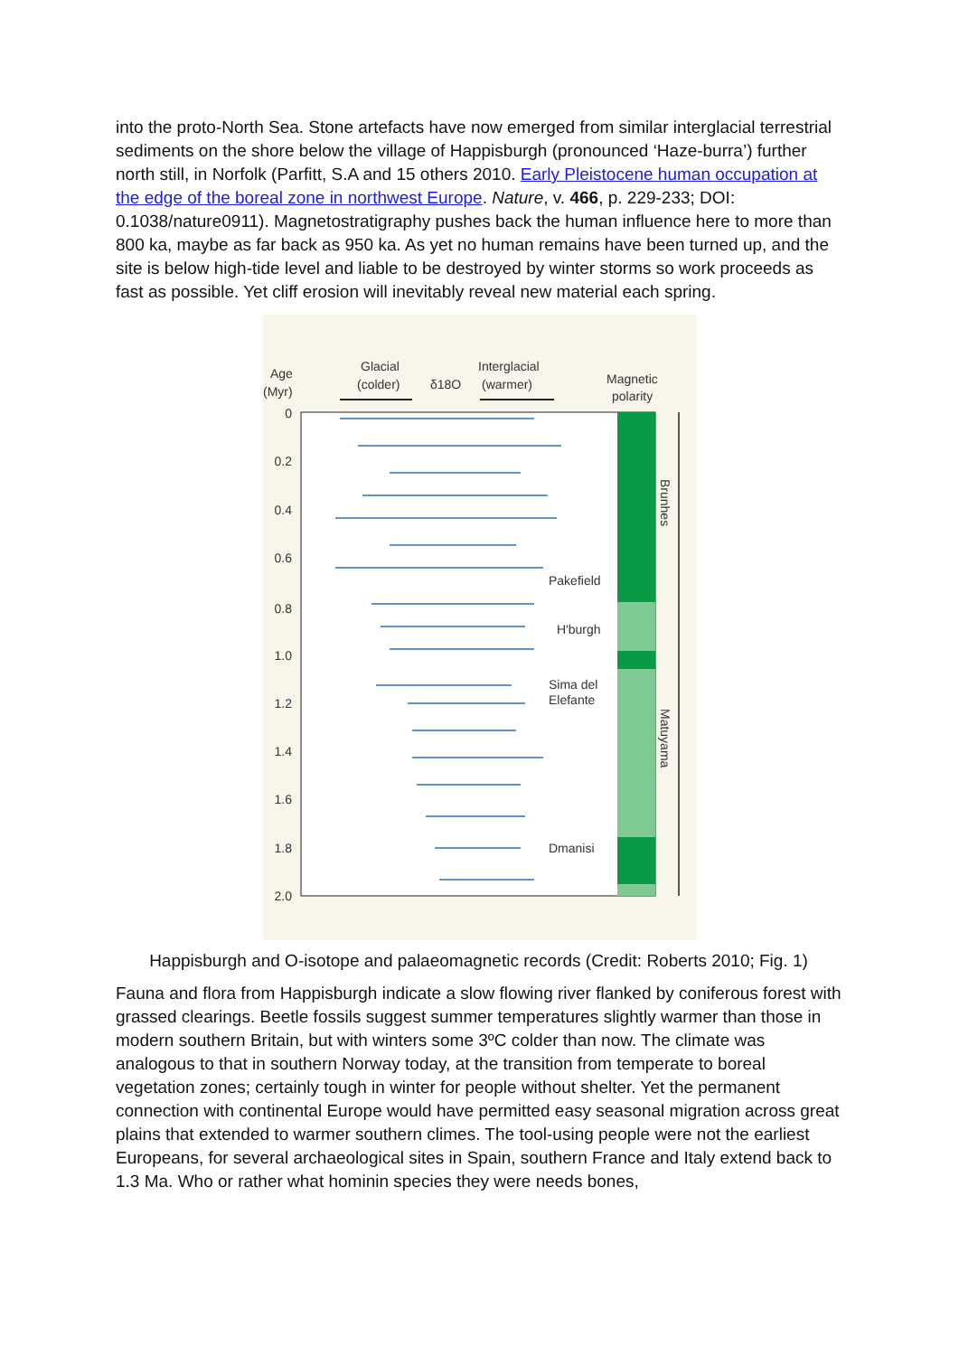into the proto-North Sea. Stone artefacts have now emerged from similar interglacial terrestrial sediments on the shore below the village of Happisburgh (pronounced ‘Haze-burra’) further north still, in Norfolk (Parfitt, S.A and 15 others 2010. Early Pleistocene human occupation at the edge of the boreal zone in northwest Europe. Nature, v. 466, p. 229-233; DOI: 0.1038/nature0911). Magnetostratigraphy pushes back the human influence here to more than 800 ka, maybe as far back as 950 ka. As yet no human remains have been turned up, and the site is below high-tide level and liable to be destroyed by winter storms so work proceeds as fast as possible. Yet cliff erosion will inevitably reveal new material each spring.
Age
(Myr)
Glacial
(colder)
δ18O
Interglacial
(warmer)
Magnetic
polarity
0
0.2
0.4
0.6
0.8
1.0
1.2
1.4
1.6
1.8
2.0
Pakefield
H'burgh
Sima del
Elefante
Dmanisi
Brunhes
Matuyama
Happisburgh and O-isotope and palaeomagnetic records (Credit: Roberts 2010; Fig. 1)
Fauna and flora from Happisburgh indicate a slow flowing river flanked by coniferous forest with grassed clearings. Beetle fossils suggest summer temperatures slightly warmer than those in modern southern Britain, but with winters some 3ºC colder than now. The climate was analogous to that in southern Norway today, at the transition from temperate to boreal vegetation zones; certainly tough in winter for people without shelter. Yet the permanent connection with continental Europe would have permitted easy seasonal migration across great plains that extended to warmer southern climes. The tool-using people were not the earliest Europeans, for several archaeological sites in Spain, southern France and Italy extend back to 1.3 Ma. Who or rather what hominin species they were needs bones,